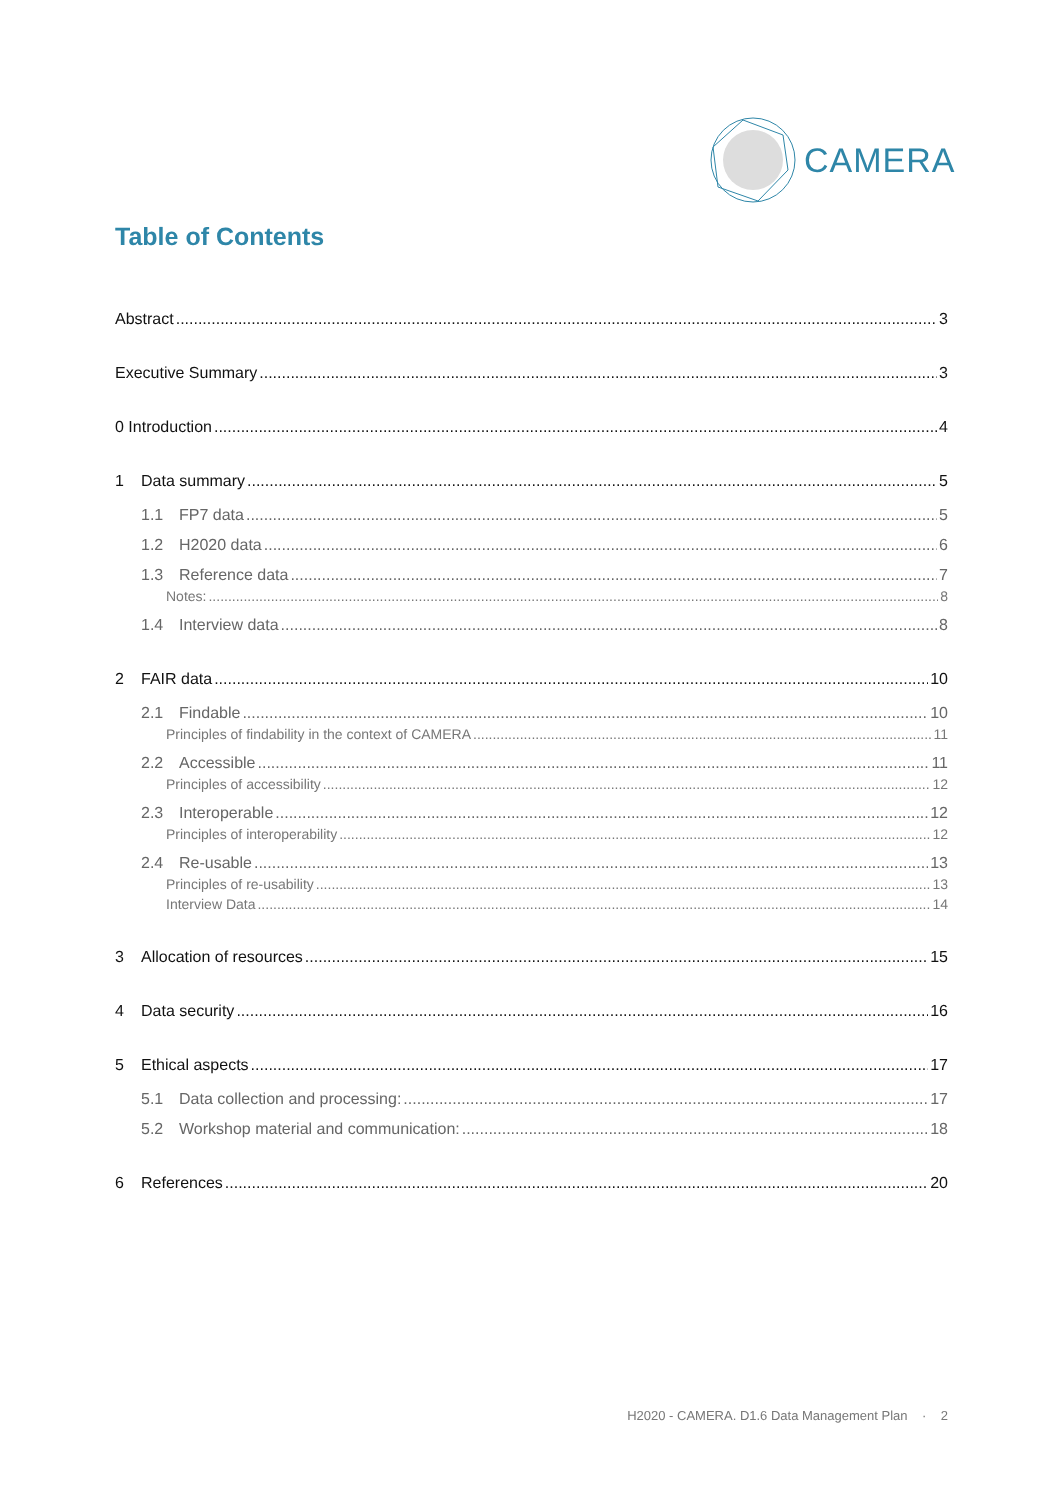CAMERA
Table of Contents
Abstract 3
Executive Summary 3
0 Introduction 4
1 Data summary 5
1.1 FP7 data 5
1.2 H2020 data 6
1.3 Reference data 7
Notes: 8
1.4 Interview data 8
2 FAIR data 10
2.1 Findable 10
Principles of findability in the context of CAMERA 11
2.2 Accessible 11
Principles of accessibility 12
2.3 Interoperable 12
Principles of interoperability 12
2.4 Re-usable 13
Principles of re-usability 13
Interview Data 14
3 Allocation of resources 15
4 Data security 16
5 Ethical aspects 17
5.1 Data collection and processing: 17
5.2 Workshop material and communication: 18
6 References 20
H2020 - CAMERA. D1.6 Data Management Plan · 2